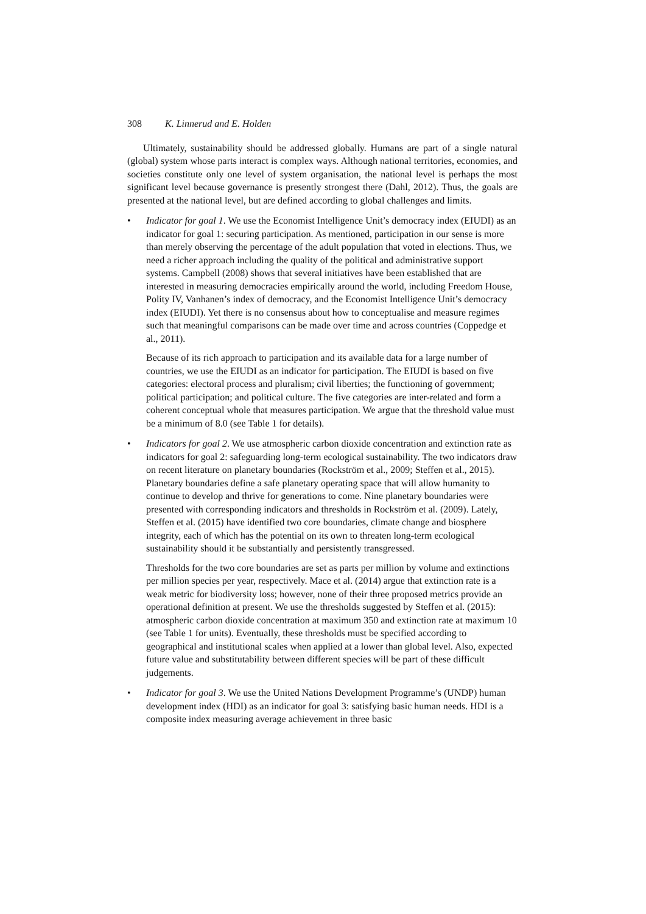308 K. Linnerud and E. Holden
Ultimately, sustainability should be addressed globally. Humans are part of a single natural (global) system whose parts interact is complex ways. Although national territories, economies, and societies constitute only one level of system organisation, the national level is perhaps the most significant level because governance is presently strongest there (Dahl, 2012). Thus, the goals are presented at the national level, but are defined according to global challenges and limits.
•
Indicator for goal 1. We use the Economist Intelligence Unit’s democracy index (EIUDI) as an indicator for goal 1: securing participation. As mentioned, participation in our sense is more than merely observing the percentage of the adult population that voted in elections. Thus, we need a richer approach including the quality of the political and administrative support systems. Campbell (2008) shows that several initiatives have been established that are interested in measuring democracies empirically around the world, including Freedom House, Polity IV, Vanhanen’s index of democracy, and the Economist Intelligence Unit’s democracy index (EIUDI). Yet there is no consensus about how to conceptualise and measure regimes such that meaningful comparisons can be made over time and across countries (Coppedge et al., 2011).
Because of its rich approach to participation and its available data for a large number of countries, we use the EIUDI as an indicator for participation. The EIUDI is based on five categories: electoral process and pluralism; civil liberties; the functioning of government; political participation; and political culture. The five categories are inter-related and form a coherent conceptual whole that measures participation. We argue that the threshold value must be a minimum of 8.0 (see Table 1 for details).
•
Indicators for goal 2. We use atmospheric carbon dioxide concentration and extinction rate as indicators for goal 2: safeguarding long-term ecological sustainability. The two indicators draw on recent literature on planetary boundaries (Rockström et al., 2009; Steffen et al., 2015). Planetary boundaries define a safe planetary operating space that will allow humanity to continue to develop and thrive for generations to come. Nine planetary boundaries were presented with corresponding indicators and thresholds in Rockström et al. (2009). Lately, Steffen et al. (2015) have identified two core boundaries, climate change and biosphere integrity, each of which has the potential on its own to threaten long-term ecological sustainability should it be substantially and persistently transgressed.
Thresholds for the two core boundaries are set as parts per million by volume and extinctions per million species per year, respectively. Mace et al. (2014) argue that extinction rate is a weak metric for biodiversity loss; however, none of their three proposed metrics provide an operational definition at present. We use the thresholds suggested by Steffen et al. (2015): atmospheric carbon dioxide concentration at maximum 350 and extinction rate at maximum 10 (see Table 1 for units). Eventually, these thresholds must be specified according to geographical and institutional scales when applied at a lower than global level. Also, expected future value and substitutability between different species will be part of these difficult judgements.
•
Indicator for goal 3. We use the United Nations Development Programme’s (UNDP) human development index (HDI) as an indicator for goal 3: satisfying basic human needs. HDI is a composite index measuring average achievement in three basic